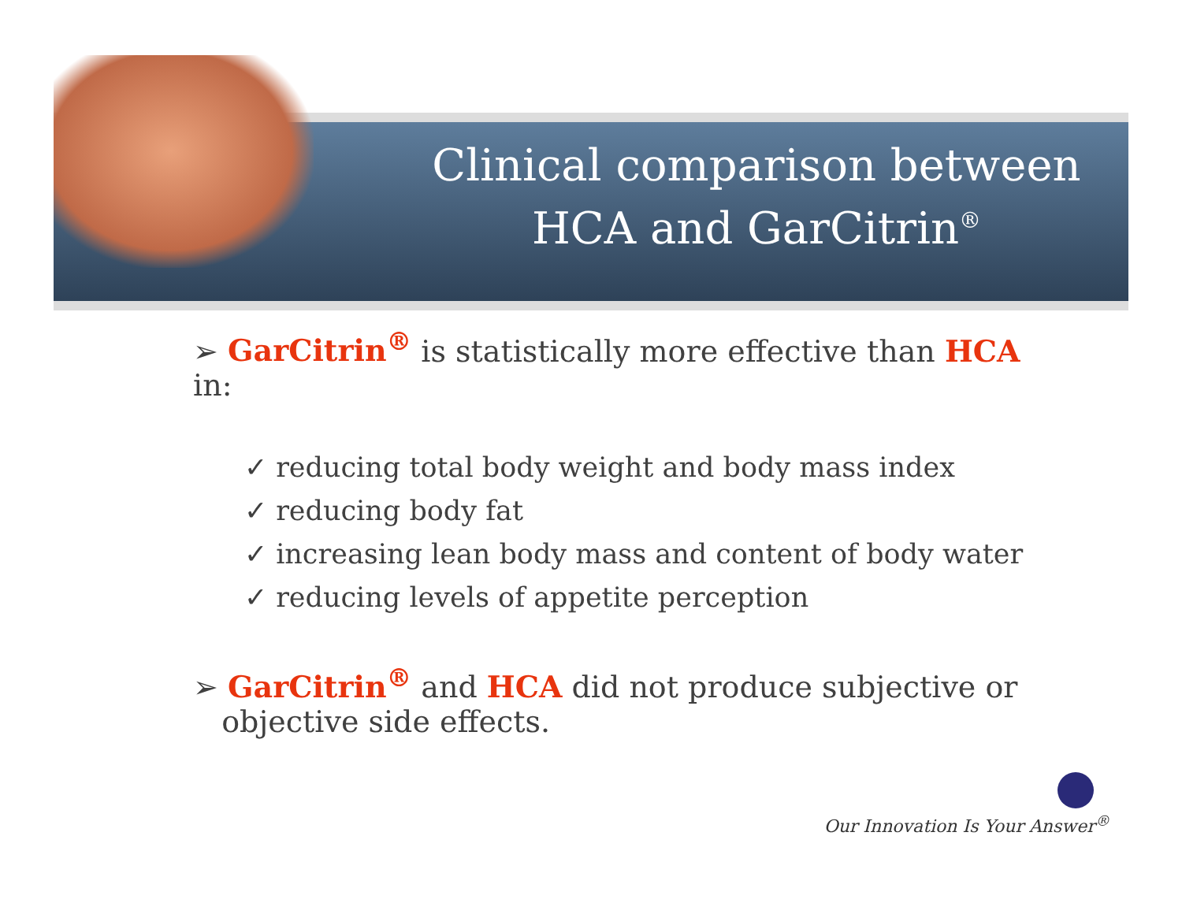Clinical comparison between HCA and GarCitrin<sup>®</sup>
➢ GarCitrin<sup>®</sup> is statistically more effective than HCA in:
✓ reducing total body weight and body mass index
✓ reducing body fat
✓ increasing lean body mass and content of body water
✓ reducing levels of appetite perception
➢ GarCitrin<sup>®</sup> and HCA did not produce subjective or
objective side effects.
Our Innovation Is Your Answer<sup>®</sup>